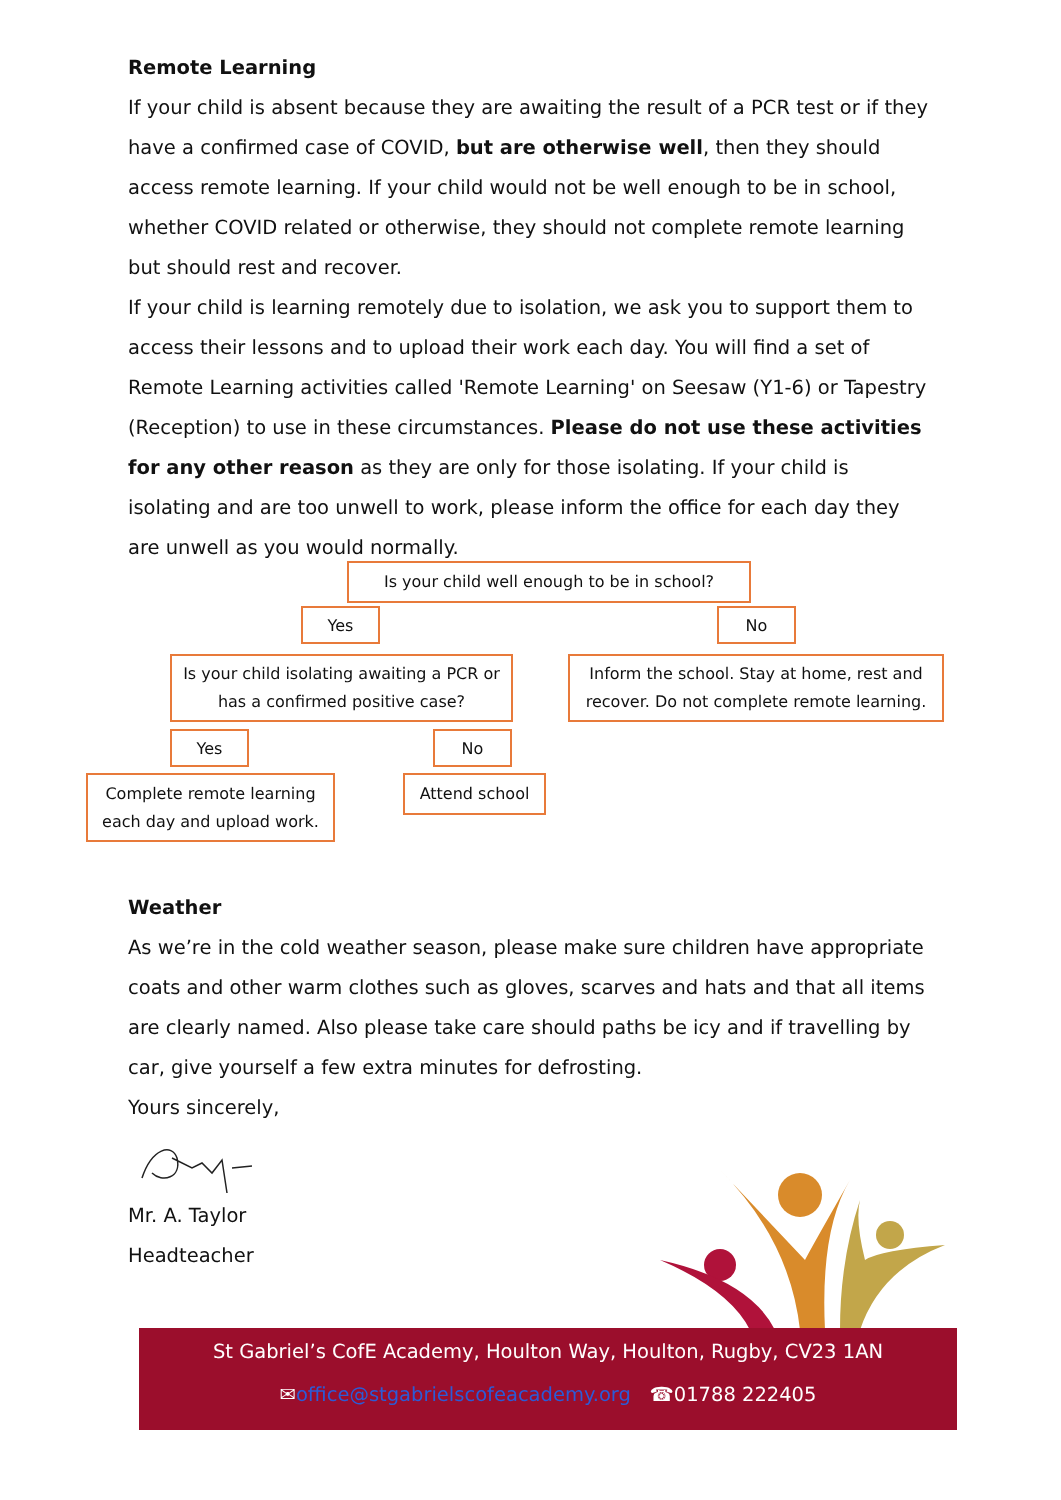Remote Learning
If your child is absent because they are awaiting the result of a PCR test or if they have a confirmed case of COVID, but are otherwise well, then they should access remote learning. If your child would not be well enough to be in school, whether COVID related or otherwise, they should not complete remote learning but should rest and recover.
If your child is learning remotely due to isolation, we ask you to support them to access their lessons and to upload their work each day. You will find a set of Remote Learning activities called 'Remote Learning' on Seesaw (Y1-6) or Tapestry (Reception) to use in these circumstances. Please do not use these activities for any other reason as they are only for those isolating. If your child is isolating and are too unwell to work, please inform the office for each day they are unwell as you would normally.
Is your child well enough to be in school?
Yes No
Is your child isolating awaiting a PCR or has a confirmed positive case?
Inform the school. Stay at home, rest and recover. Do not complete remote learning.
Yes No
Complete remote learning each day and upload work.
Attend school
Weather
As we’re in the cold weather season, please make sure children have appropriate coats and other warm clothes such as gloves, scarves and hats and that all items are clearly named. Also please take care should paths be icy and if travelling by car, give yourself a few extra minutes for defrosting.
Yours sincerely,
Mr. A. Taylor
Headteacher
St Gabriel’s CofE Academy, Houlton Way, Houlton, Rugby, CV23 1AN
✉office@stgabrielscofeacademy.org ☎01788 222405